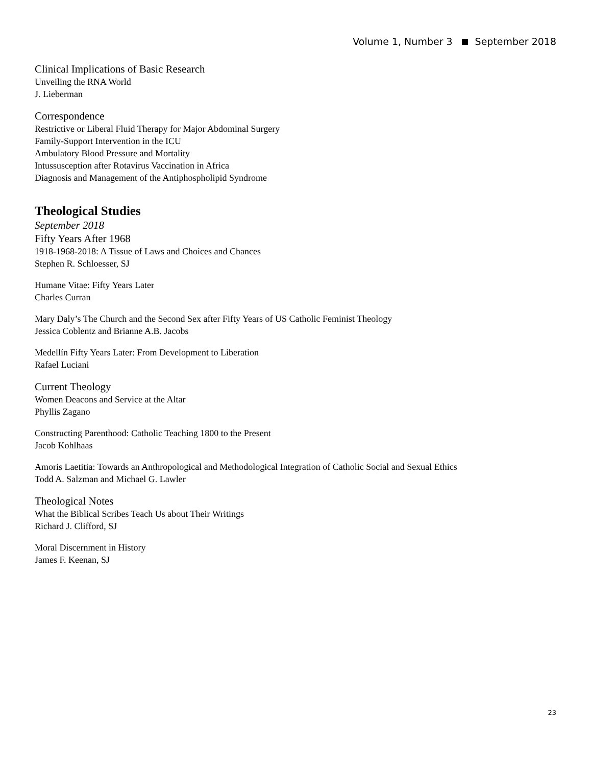Volume 1, Number 3 September 2018
Clinical Implications of Basic Research
Unveiling the RNA World
J. Lieberman
Correspondence
Restrictive or Liberal Fluid Therapy for Major Abdominal Surgery
Family-Support Intervention in the ICU
Ambulatory Blood Pressure and Mortality
Intussusception after Rotavirus Vaccination in Africa
Diagnosis and Management of the Antiphospholipid Syndrome
Theological Studies
September 2018
Fifty Years After 1968
1918-1968-2018: A Tissue of Laws and Choices and Chances
Stephen R. Schloesser, SJ
Humane Vitae: Fifty Years Later
Charles Curran
Mary Daly’s The Church and the Second Sex after Fifty Years of US Catholic Feminist Theology
Jessica Coblentz and Brianne A.B. Jacobs
Medellín Fifty Years Later: From Development to Liberation
Rafael Luciani
Current Theology
Women Deacons and Service at the Altar
Phyllis Zagano
Constructing Parenthood: Catholic Teaching 1800 to the Present
Jacob Kohlhaas
Amoris Laetitia: Towards an Anthropological and Methodological Integration of Catholic Social and Sexual Ethics
Todd A. Salzman and Michael G. Lawler
Theological Notes
What the Biblical Scribes Teach Us about Their Writings
Richard J. Clifford, SJ
Moral Discernment in History
James F. Keenan, SJ
23